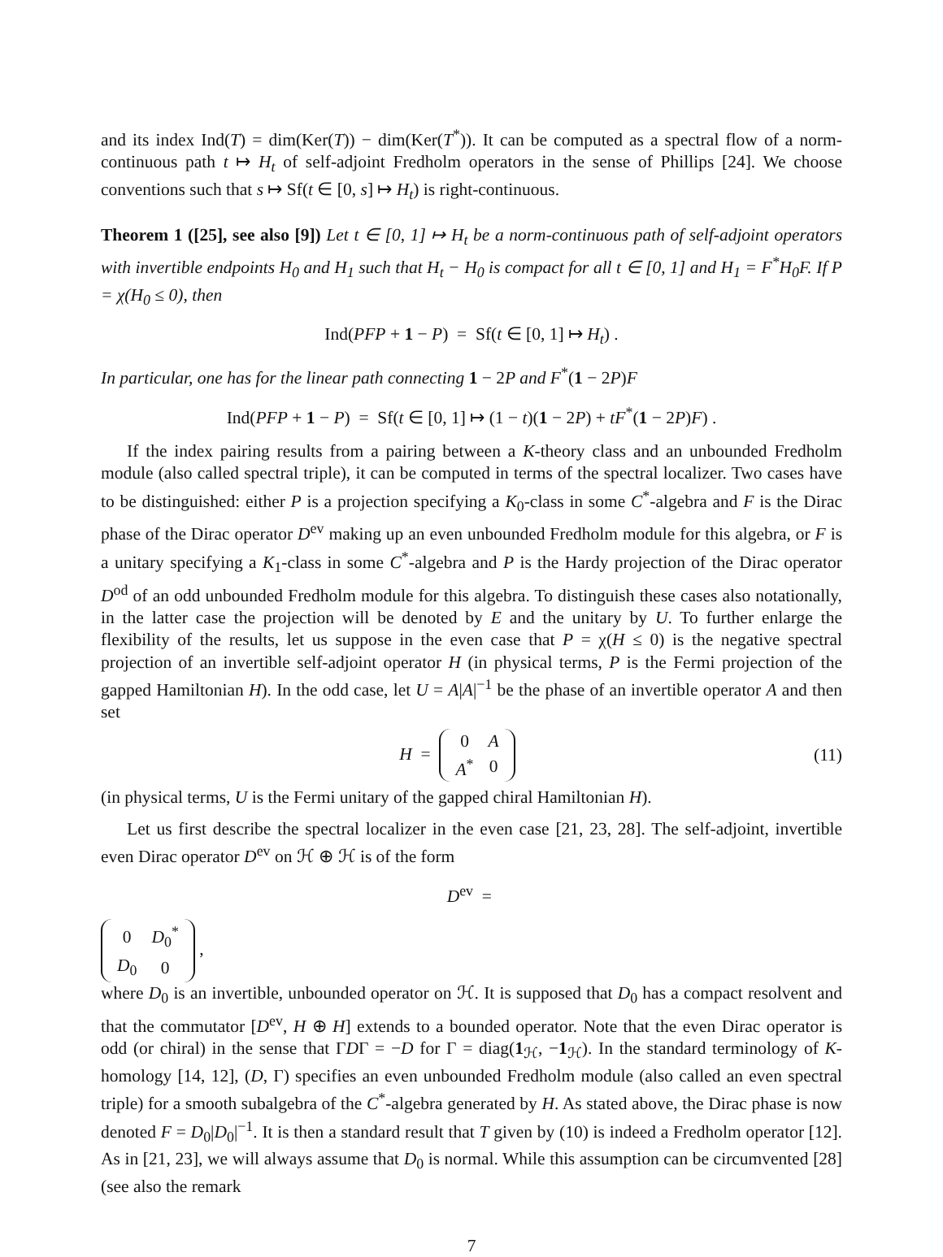and its index Ind(T) = dim(Ker(T)) − dim(Ker(T<sup>*</sup>)). It can be computed as a spectral flow of a norm-continuous path t ↦ H<sub>t</sub> of self-adjoint Fredholm operators in the sense of Phillips [24]. We choose conventions such that s ↦ Sf(t ∈ [0, s] ↦ H<sub>t</sub>) is right-continuous.
Theorem 1 ([25], see also [9]) Let t ∈ [0, 1] ↦ H<sub>t</sub> be a norm-continuous path of self-adjoint operators with invertible endpoints H<sub>0</sub> and H<sub>1</sub> such that H<sub>t</sub> − H<sub>0</sub> is compact for all t ∈ [0, 1] and H<sub>1</sub> = F<sup>*</sup>H<sub>0</sub>F. If P = χ(H<sub>0</sub> ≤ 0), then
Ind(PFP + 1 − P) = Sf(t ∈ [0, 1] ↦ H<sub>t</sub>) .
In particular, one has for the linear path connecting 1 − 2P and F<sup>*</sup>(1 − 2P)F
Ind(PFP + 1 − P) = Sf(t ∈ [0, 1] ↦ (1 − t)(1 − 2P) + tF<sup>*</sup>(1 − 2P)F) .
If the index pairing results from a pairing between a K-theory class and an unbounded Fredholm module (also called spectral triple), it can be computed in terms of the spectral localizer. Two cases have to be distinguished: either P is a projection specifying a K<sub>0</sub>-class in some C<sup>*</sup>-algebra and F is the Dirac phase of the Dirac operator D<sup>ev</sup> making up an even unbounded Fredholm module for this algebra, or F is a unitary specifying a K<sub>1</sub>-class in some C<sup>*</sup>-algebra and P is the Hardy projection of the Dirac operator D<sup>od</sup> of an odd unbounded Fredholm module for this algebra. To distinguish these cases also notationally, in the latter case the projection will be denoted by E and the unitary by U. To further enlarge the flexibility of the results, let us suppose in the even case that P = χ(H ≤ 0) is the negative spectral projection of an invertible self-adjoint operator H (in physical terms, P is the Fermi projection of the gapped Hamiltonian H). In the odd case, let U = A|A|<sup>−1</sup> be the phase of an invertible operator A and then set
H =
| 0 | A |
| A<sup>*</sup> | 0 |
(11)
(in physical terms, U is the Fermi unitary of the gapped chiral Hamiltonian H).
Let us first describe the spectral localizer in the even case [21, 23, 28]. The self-adjoint, invertible even Dirac operator D<sup>ev</sup> on ℋ ⊕ ℋ is of the form
D<sup>ev</sup> =
| 0 | D<sub>0</sub><sup>*</sup> |
| D<sub>0</sub> | 0 |
,
where D<sub>0</sub> is an invertible, unbounded operator on ℋ. It is supposed that D<sub>0</sub> has a compact resolvent and that the commutator [D<sup>ev</sup>, H ⊕ H] extends to a bounded operator. Note that the even Dirac operator is odd (or chiral) in the sense that ΓDΓ = −D for Γ = diag(1<sub>ℋ</sub>, −1<sub>ℋ</sub>). In the standard terminology of K-homology [14, 12], (D, Γ) specifies an even unbounded Fredholm module (also called an even spectral triple) for a smooth subalgebra of the C<sup>*</sup>-algebra generated by H. As stated above, the Dirac phase is now denoted F = D<sub>0</sub>|D<sub>0</sub>|<sup>−1</sup>. It is then a standard result that T given by (10) is indeed a Fredholm operator [12]. As in [21, 23], we will always assume that D<sub>0</sub> is normal. While this assumption can be circumvented [28] (see also the remark
7